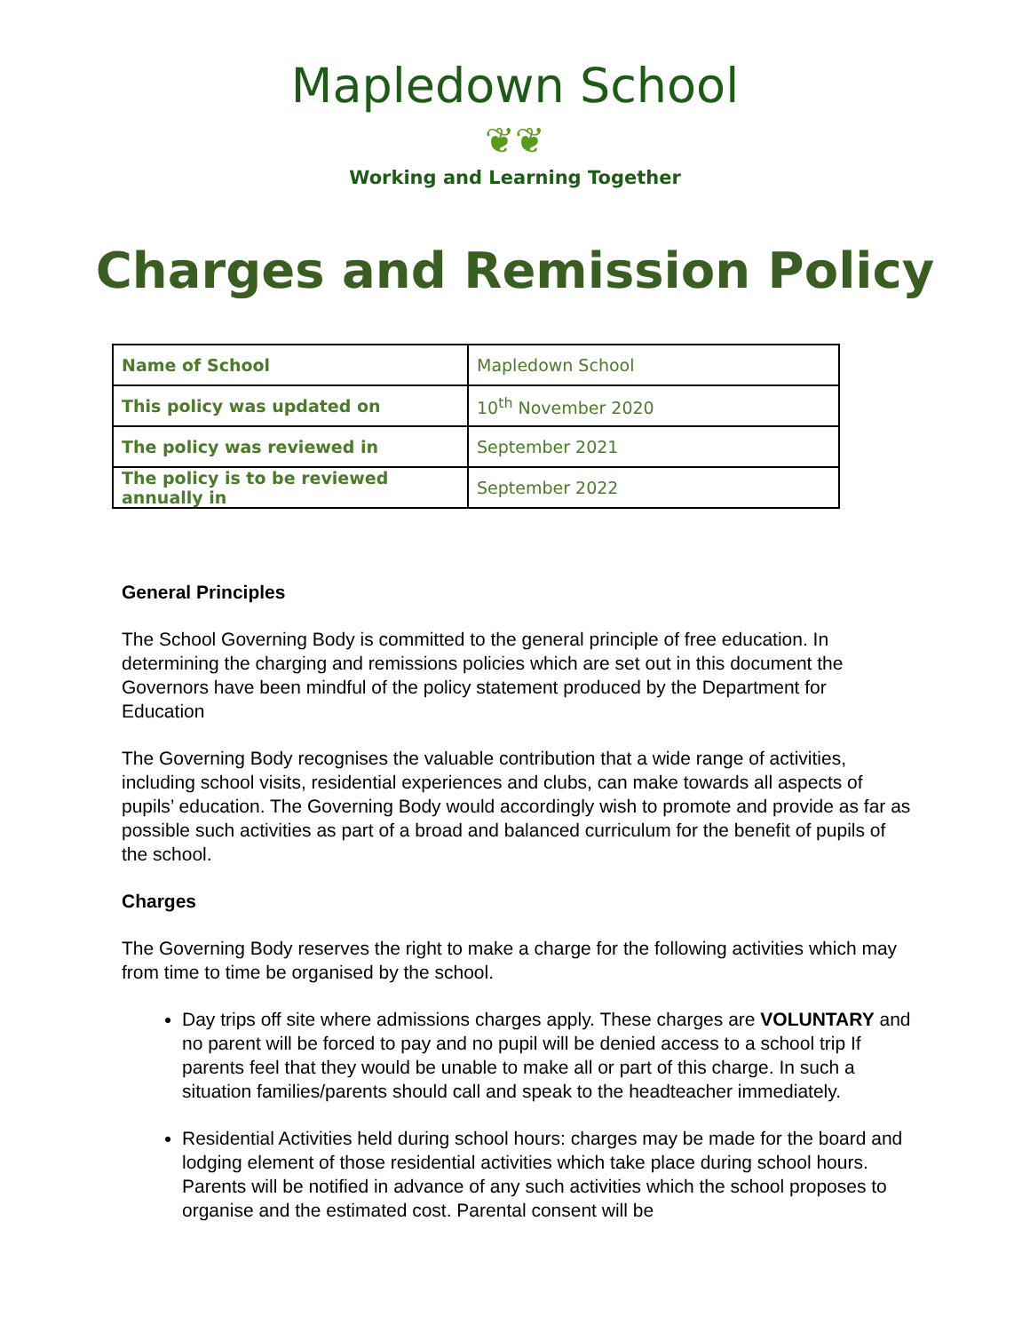Mapledown School
❦❦
Working and Learning Together
Charges and Remission Policy
| Name of School | Mapledown School |
| This policy was updated on | 10<sup>th</sup> November 2020 |
| The policy was reviewed in | September 2021 |
| The policy is to be reviewed annually in | September 2022 |
General Principles
The School Governing Body is committed to the general principle of free education. In determining the charging and remissions policies which are set out in this document the Governors have been mindful of the policy statement produced by the Department for Education
The Governing Body recognises the valuable contribution that a wide range of activities, including school visits, residential experiences and clubs, can make towards all aspects of pupils’ education. The Governing Body would accordingly wish to promote and provide as far as possible such activities as part of a broad and balanced curriculum for the benefit of pupils of the school.
Charges
The Governing Body reserves the right to make a charge for the following activities which may from time to time be organised by the school.
Day trips off site where admissions charges apply. These charges are VOLUNTARY and no parent will be forced to pay and no pupil will be denied access to a school trip If parents feel that they would be unable to make all or part of this charge. In such a situation families/parents should call and speak to the headteacher immediately.
Residential Activities held during school hours: charges may be made for the board and lodging element of those residential activities which take place during school hours. Parents will be notified in advance of any such activities which the school proposes to organise and the estimated cost. Parental consent will be